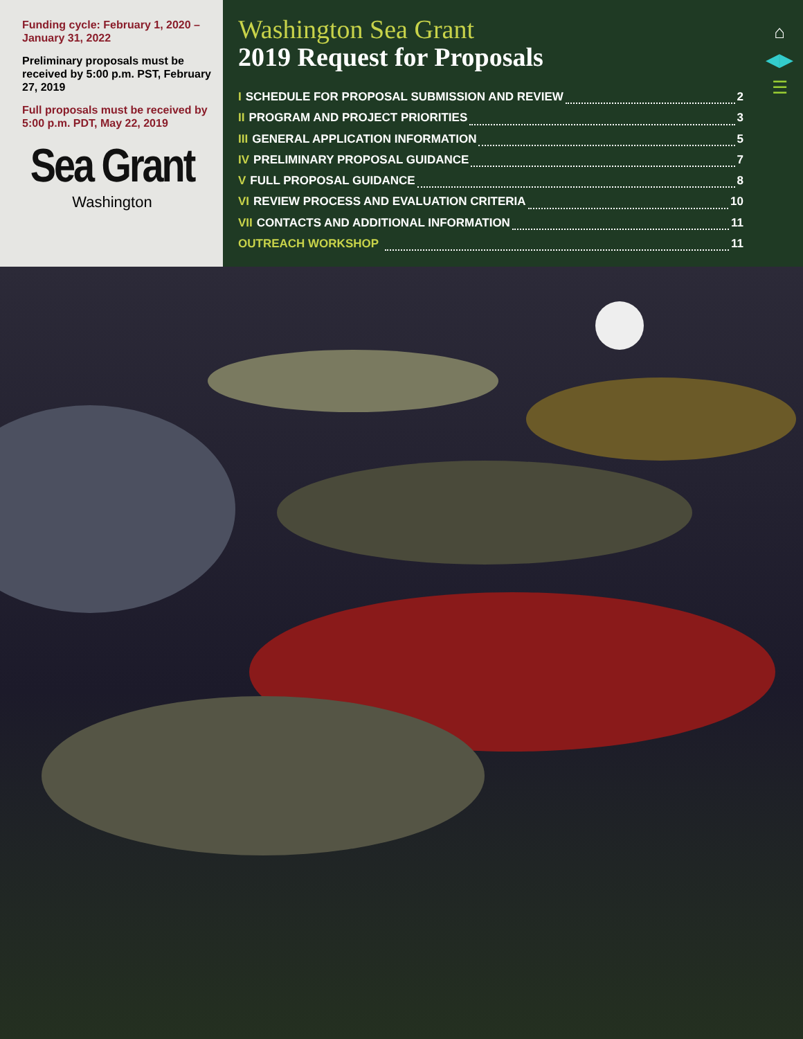Funding cycle: February 1, 2020 – January 31, 2022
Preliminary proposals must be received by 5:00 p.m. PST, February 27, 2019
Full proposals must be received by 5:00 p.m. PDT, May 22, 2019
Sea Grant
Washington
Washington Sea Grant
2019 Request for Proposals
I SCHEDULE FOR PROPOSAL SUBMISSION AND REVIEW 2
II PROGRAM AND PROJECT PRIORITIES 3
III GENERAL APPLICATION INFORMATION 5
IV PRELIMINARY PROPOSAL GUIDANCE 7
V FULL PROPOSAL GUIDANCE 8
VI REVIEW PROCESS AND EVALUATION CRITERIA 10
VII CONTACTS AND ADDITIONAL INFORMATION 11
OUTREACH WORKSHOP 11
⌂
◀▶
☰